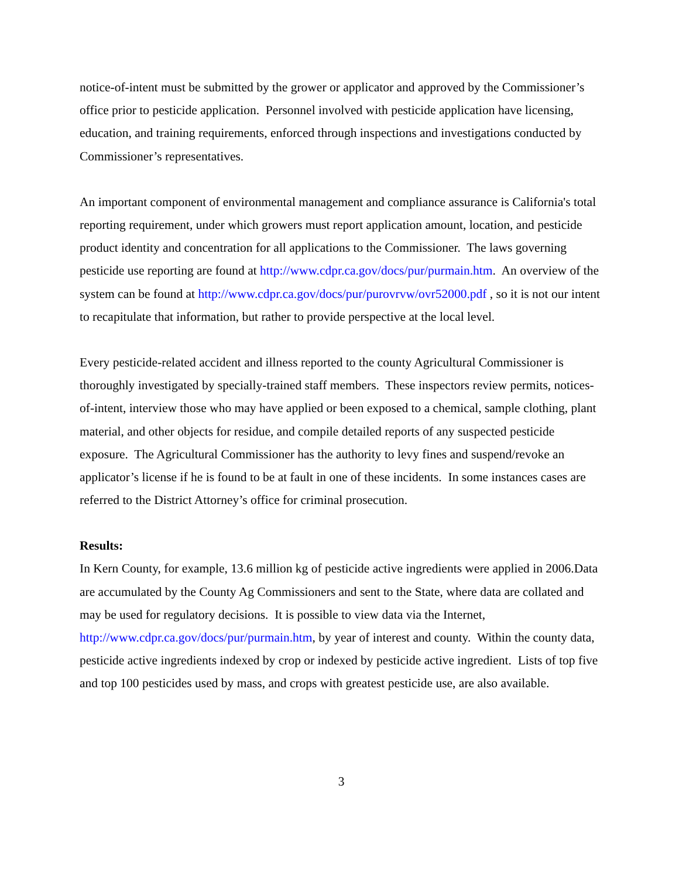notice-of-intent must be submitted by the grower or applicator and approved by the Commissioner’s office prior to pesticide application. Personnel involved with pesticide application have licensing, education, and training requirements, enforced through inspections and investigations conducted by Commissioner’s representatives.
An important component of environmental management and compliance assurance is California's total reporting requirement, under which growers must report application amount, location, and pesticide product identity and concentration for all applications to the Commissioner. The laws governing pesticide use reporting are found at http://www.cdpr.ca.gov/docs/pur/purmain.htm. An overview of the system can be found at http://www.cdpr.ca.gov/docs/pur/purovrvw/ovr52000.pdf , so it is not our intent to recapitulate that information, but rather to provide perspective at the local level.
Every pesticide-related accident and illness reported to the county Agricultural Commissioner is thoroughly investigated by specially-trained staff members. These inspectors review permits, notices-of-intent, interview those who may have applied or been exposed to a chemical, sample clothing, plant material, and other objects for residue, and compile detailed reports of any suspected pesticide exposure. The Agricultural Commissioner has the authority to levy fines and suspend/revoke an applicator’s license if he is found to be at fault in one of these incidents. In some instances cases are referred to the District Attorney’s office for criminal prosecution.
Results:
In Kern County, for example, 13.6 million kg of pesticide active ingredients were applied in 2006.Data are accumulated by the County Ag Commissioners and sent to the State, where data are collated and may be used for regulatory decisions. It is possible to view data via the Internet, http://www.cdpr.ca.gov/docs/pur/purmain.htm, by year of interest and county. Within the county data, pesticide active ingredients indexed by crop or indexed by pesticide active ingredient. Lists of top five and top 100 pesticides used by mass, and crops with greatest pesticide use, are also available.
3